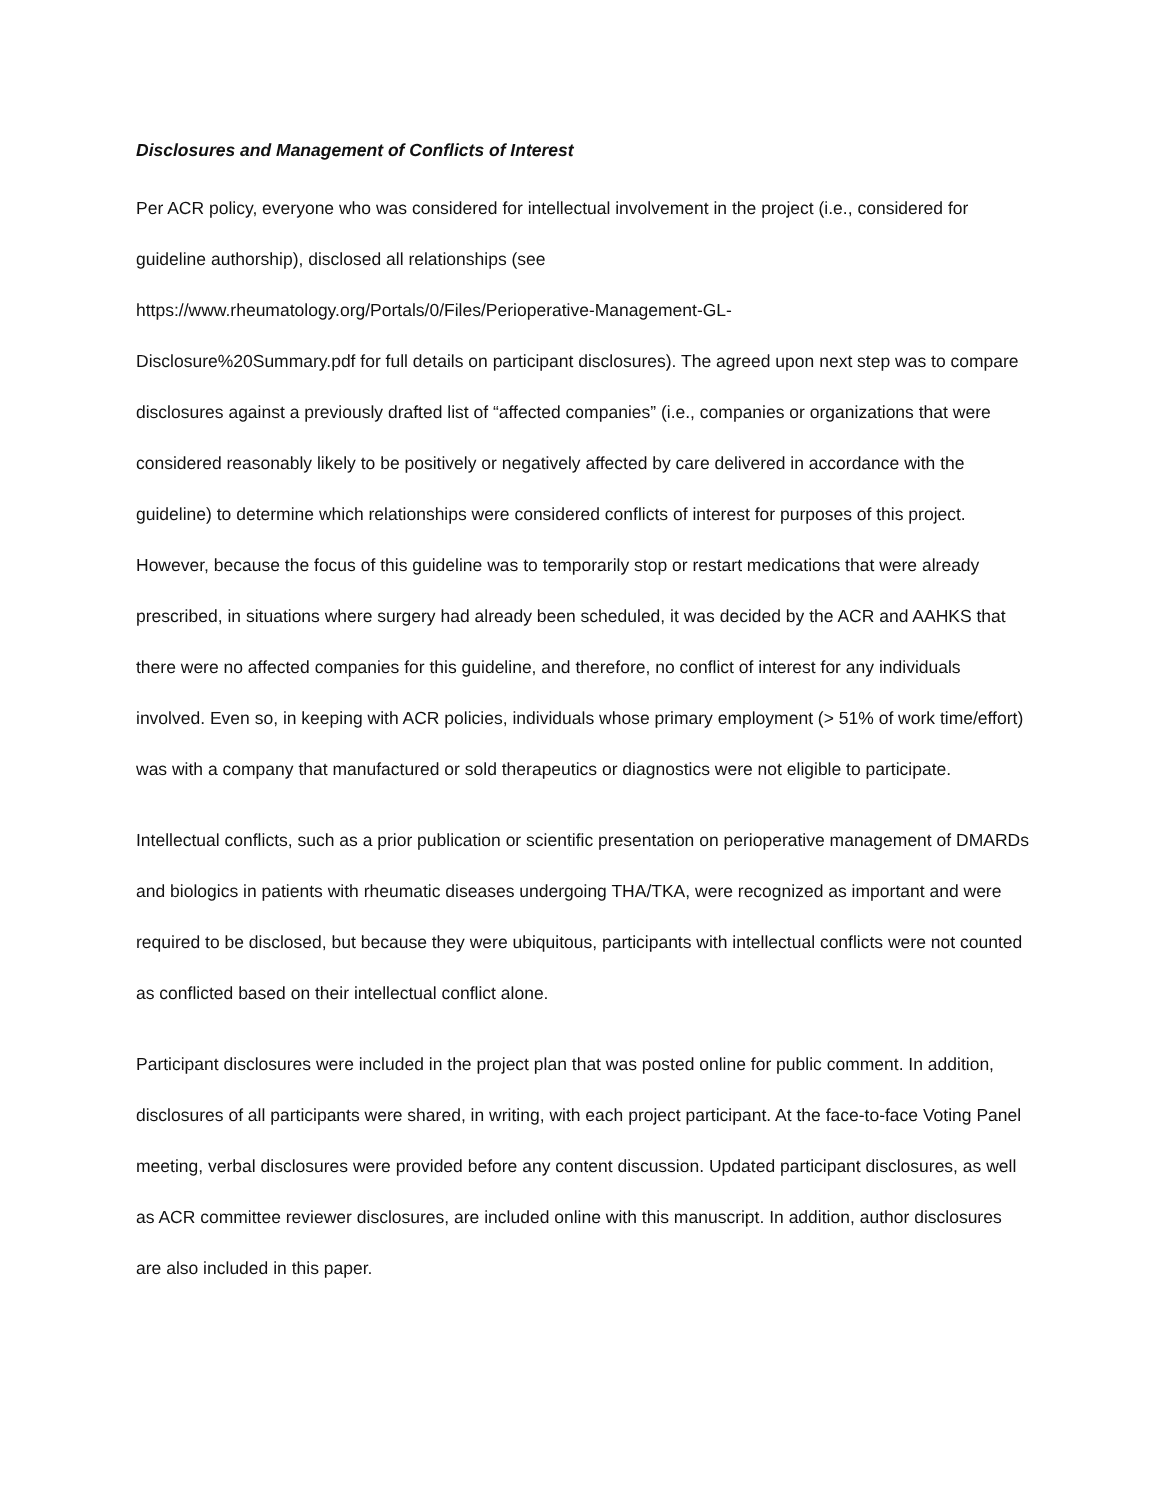Disclosures and Management of Conflicts of Interest
Per ACR policy, everyone who was considered for intellectual involvement in the project (i.e., considered for guideline authorship), disclosed all relationships (see
https://www.rheumatology.org/Portals/0/Files/Perioperative-Management-GL-
Disclosure%20Summary.pdf for full details on participant disclosures). The agreed upon next step was to compare disclosures against a previously drafted list of “affected companies” (i.e., companies or organizations that were considered reasonably likely to be positively or negatively affected by care delivered in accordance with the guideline) to determine which relationships were considered conflicts of interest for purposes of this project. However, because the focus of this guideline was to temporarily stop or restart medications that were already prescribed, in situations where surgery had already been scheduled, it was decided by the ACR and AAHKS that there were no affected companies for this guideline, and therefore, no conflict of interest for any individuals involved. Even so, in keeping with ACR policies, individuals whose primary employment (> 51% of work time/effort) was with a company that manufactured or sold therapeutics or diagnostics were not eligible to participate.
Intellectual conflicts, such as a prior publication or scientific presentation on perioperative management of DMARDs and biologics in patients with rheumatic diseases undergoing THA/TKA, were recognized as important and were required to be disclosed, but because they were ubiquitous, participants with intellectual conflicts were not counted as conflicted based on their intellectual conflict alone.
Participant disclosures were included in the project plan that was posted online for public comment. In addition, disclosures of all participants were shared, in writing, with each project participant. At the face-to-face Voting Panel meeting, verbal disclosures were provided before any content discussion. Updated participant disclosures, as well as ACR committee reviewer disclosures, are included online with this manuscript. In addition, author disclosures are also included in this paper.